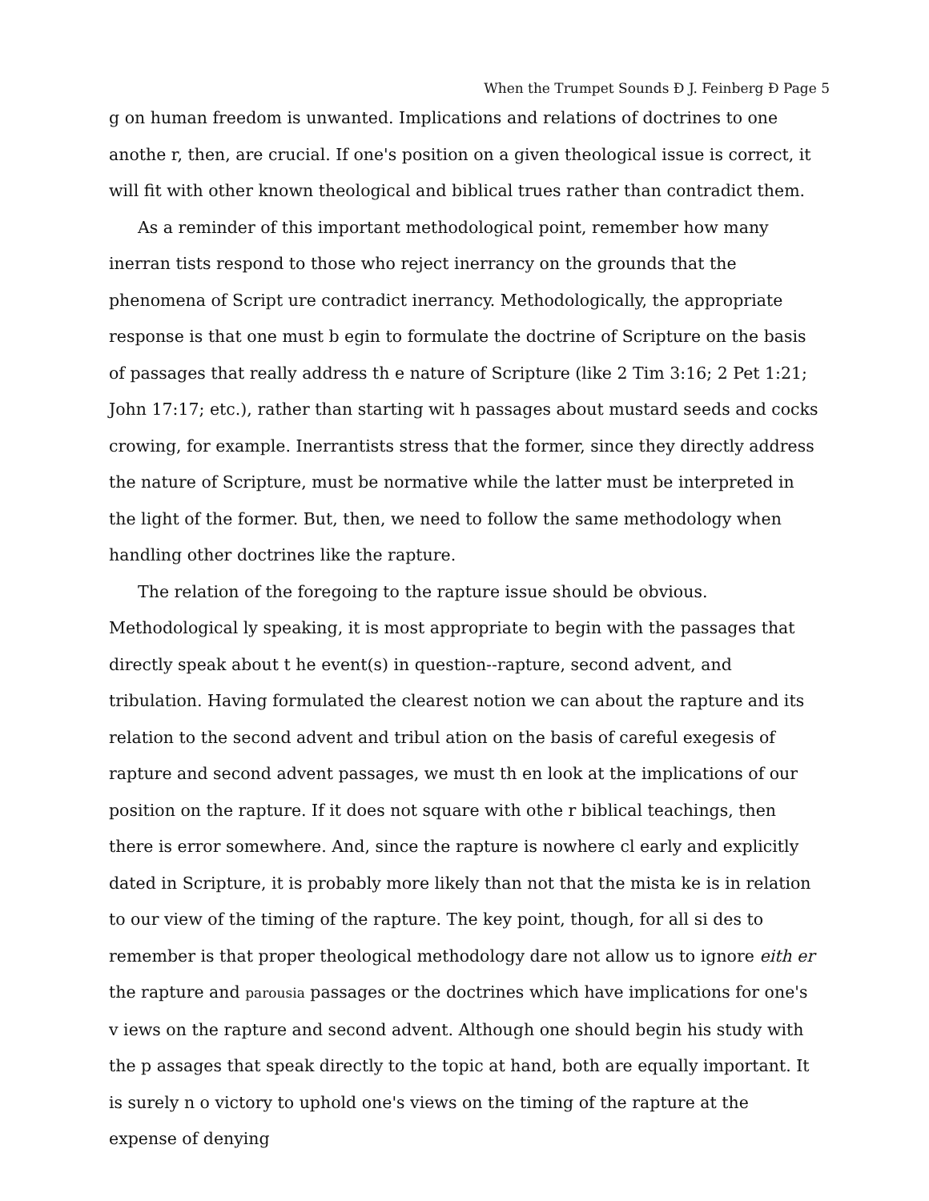When the Trumpet Sounds Ð J. Feinberg Ð Page 5
g on human freedom is unwanted. Implications and relations of doctrines to one anothe r, then, are crucial. If one's position on a given theological issue is correct, it will fit with other known theological and biblical trues rather than contradict them.
As a reminder of this important methodological point, remember how many inerran tists respond to those who reject inerrancy on the grounds that the phenomena of Script ure contradict inerrancy. Methodologically, the appropriate response is that one must b egin to formulate the doctrine of Scripture on the basis of passages that really address th e nature of Scripture (like 2 Tim 3:16; 2 Pet 1:21; John 17:17; etc.), rather than starting wit h passages about mustard seeds and cocks crowing, for example. Inerrantists stress that the former, since they directly address the nature of Scripture, must be normative while the latter must be interpreted in the light of the former. But, then, we need to follow the same methodology when handling other doctrines like the rapture.
The relation of the foregoing to the rapture issue should be obvious. Methodological ly speaking, it is most appropriate to begin with the passages that directly speak about t he event(s) in question--rapture, second advent, and tribulation. Having formulated the clearest notion we can about the rapture and its relation to the second advent and tribul ation on the basis of careful exegesis of rapture and second advent passages, we must th en look at the implications of our position on the rapture. If it does not square with othe r biblical teachings, then there is error somewhere. And, since the rapture is nowhere cl early and explicitly dated in Scripture, it is probably more likely than not that the mista ke is in relation to our view of the timing of the rapture. The key point, though, for all si des to remember is that proper theological methodology dare not allow us to ignore eith er the rapture and parousia passages or the doctrines which have implications for one's v iews on the rapture and second advent. Although one should begin his study with the p assages that speak directly to the topic at hand, both are equally important. It is surely n o victory to uphold one's views on the timing of the rapture at the expense of denying